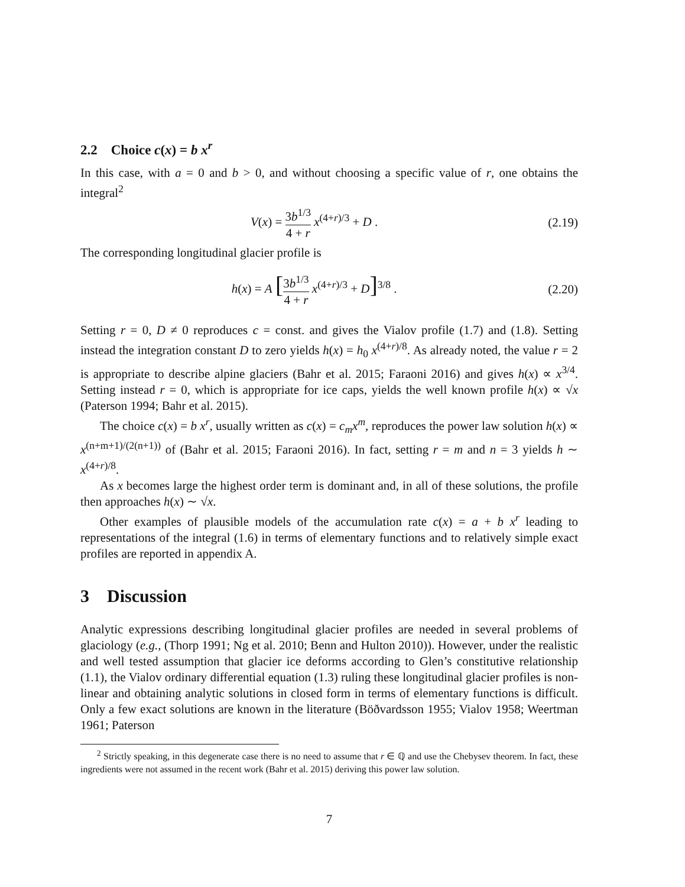2.2 Choice c(x) = b x<sup>r</sup>
In this case, with a = 0 and b > 0, and without choosing a specific value of r, one obtains the integral<sup>2</sup>
V(x) = 3b<sup>1/3</sup> 4 + r x<sup>(4+r)/3</sup> + D .
(2.19)
The corresponding longitudinal glacier profile is
h(x) = A [3b<sup>1/3</sup> 4 + r x<sup>(4+r)/3</sup> + D]<sup>3/8</sup> .
(2.20)
Setting r = 0, D ≠ 0 reproduces c = const. and gives the Vialov profile (1.7) and (1.8). Setting instead the integration constant D to zero yields h(x) = h<sub>0</sub> x<sup>(4+r)/8</sup>. As already noted, the value r = 2 is appropriate to describe alpine glaciers (Bahr et al. 2015; Faraoni 2016) and gives h(x) ∝ x<sup>3/4</sup>. Setting instead r = 0, which is appropriate for ice caps, yields the well known profile h(x) ∝ √x (Paterson 1994; Bahr et al. 2015).
The choice c(x) = b x<sup>r</sup>, usually written as c(x) = c<sub>m</sub>x<sup>m</sup>, reproduces the power law solution h(x) ∝ x<sup>(n+m+1)/(2(n+1))</sup> of (Bahr et al. 2015; Faraoni 2016). In fact, setting r = m and n = 3 yields h ∼ x<sup>(4+r)/8</sup>.
As x becomes large the highest order term is dominant and, in all of these solutions, the profile then approaches h(x) ∼ √x.
Other examples of plausible models of the accumulation rate c(x) = a + b x<sup>r</sup> leading to representations of the integral (1.6) in terms of elementary functions and to relatively simple exact profiles are reported in appendix A.
3 Discussion
Analytic expressions describing longitudinal glacier profiles are needed in several problems of glaciology (e.g., (Thorp 1991; Ng et al. 2010; Benn and Hulton 2010)). However, under the realistic and well tested assumption that glacier ice deforms according to Glen’s constitutive relationship (1.1), the Vialov ordinary differential equation (1.3) ruling these longitudinal glacier profiles is non-linear and obtaining analytic solutions in closed form in terms of elementary functions is difficult. Only a few exact solutions are known in the literature (Böðvardsson 1955; Vialov 1958; Weertman 1961; Paterson
<sup>2</sup> Strictly speaking, in this degenerate case there is no need to assume that r ∈ ℚ and use the Chebysev theorem. In fact, these ingredients were not assumed in the recent work (Bahr et al. 2015) deriving this power law solution.
7